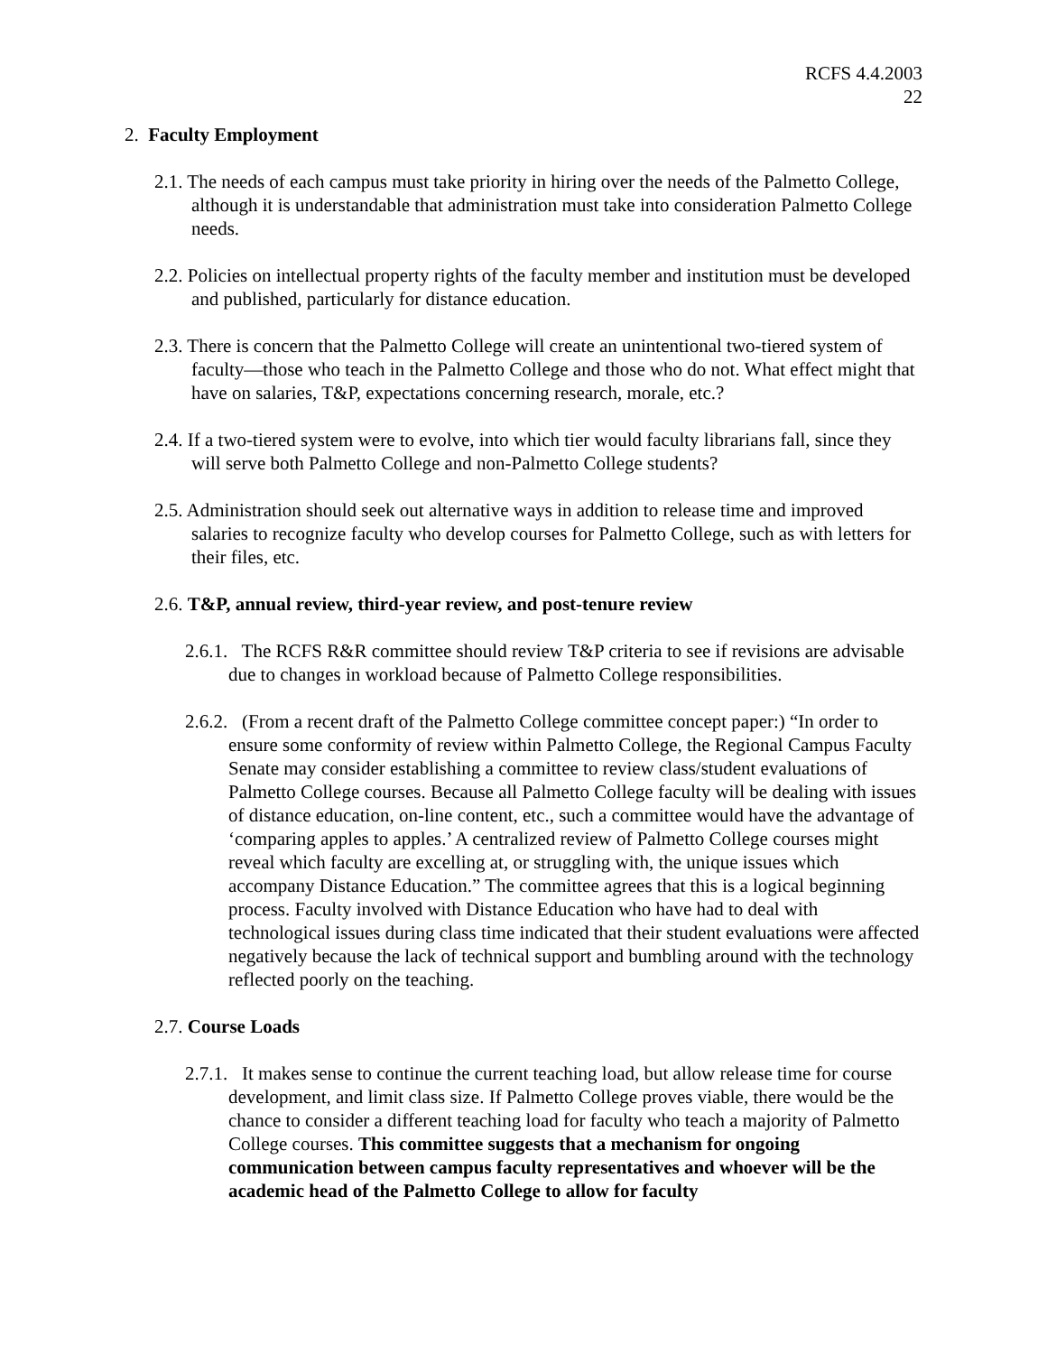RCFS 4.4.2003
22
2. Faculty Employment
2.1. The needs of each campus must take priority in hiring over the needs of the Palmetto College, although it is understandable that administration must take into consideration Palmetto College needs.
2.2. Policies on intellectual property rights of the faculty member and institution must be developed and published, particularly for distance education.
2.3. There is concern that the Palmetto College will create an unintentional two-tiered system of faculty—those who teach in the Palmetto College and those who do not. What effect might that have on salaries, T&P, expectations concerning research, morale, etc.?
2.4. If a two-tiered system were to evolve, into which tier would faculty librarians fall, since they will serve both Palmetto College and non-Palmetto College students?
2.5. Administration should seek out alternative ways in addition to release time and improved salaries to recognize faculty who develop courses for Palmetto College, such as with letters for their files, etc.
2.6. T&P, annual review, third-year review, and post-tenure review
2.6.1. The RCFS R&R committee should review T&P criteria to see if revisions are advisable due to changes in workload because of Palmetto College responsibilities.
2.6.2. (From a recent draft of the Palmetto College committee concept paper:) “In order to ensure some conformity of review within Palmetto College, the Regional Campus Faculty Senate may consider establishing a committee to review class/student evaluations of Palmetto College courses. Because all Palmetto College faculty will be dealing with issues of distance education, on-line content, etc., such a committee would have the advantage of ‘comparing apples to apples.’ A centralized review of Palmetto College courses might reveal which faculty are excelling at, or struggling with, the unique issues which accompany Distance Education.” The committee agrees that this is a logical beginning process. Faculty involved with Distance Education who have had to deal with technological issues during class time indicated that their student evaluations were affected negatively because the lack of technical support and bumbling around with the technology reflected poorly on the teaching.
2.7. Course Loads
2.7.1. It makes sense to continue the current teaching load, but allow release time for course development, and limit class size. If Palmetto College proves viable, there would be the chance to consider a different teaching load for faculty who teach a majority of Palmetto College courses. This committee suggests that a mechanism for ongoing communication between campus faculty representatives and whoever will be the academic head of the Palmetto College to allow for faculty